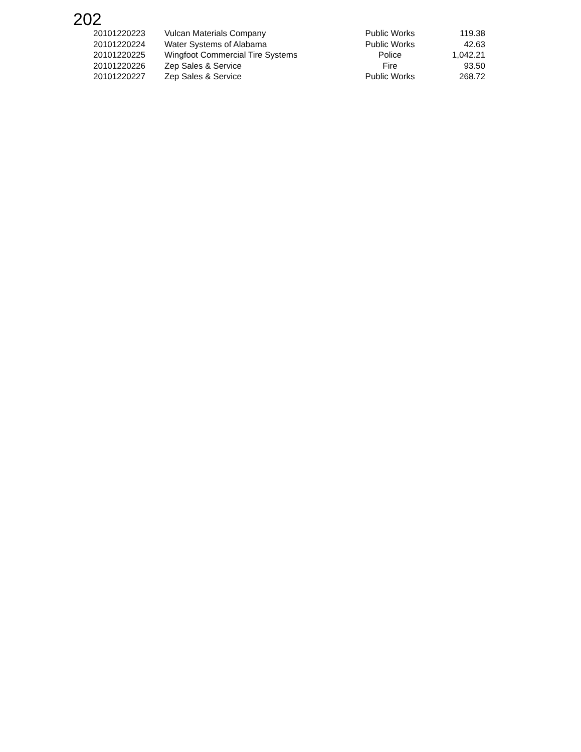202
| 20101220223 | Vulcan Materials Company | Public Works | 119.38 |
| 20101220224 | Water Systems of Alabama | Public Works | 42.63 |
| 20101220225 | Wingfoot Commercial Tire Systems | Police | 1,042.21 |
| 20101220226 | Zep Sales & Service | Fire | 93.50 |
| 20101220227 | Zep Sales & Service | Public Works | 268.72 |